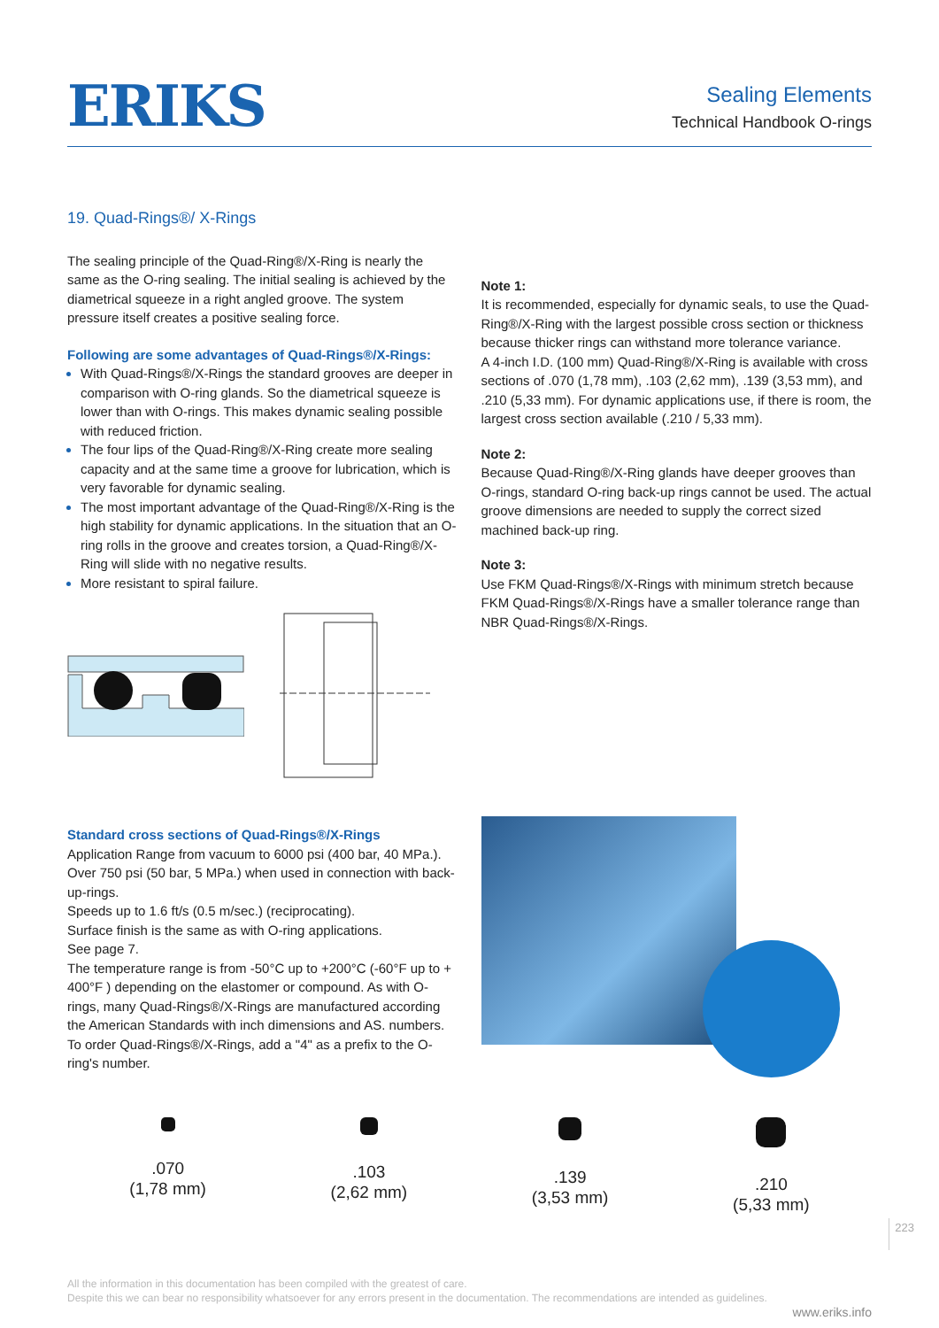ERIKS
Sealing Elements
Technical Handbook O-rings
19. Quad-Rings®/ X-Rings
The sealing principle of the Quad-Ring®/X-Ring is nearly the same as the O-ring sealing. The initial sealing is achieved by the diametrical squeeze in a right angled groove. The system pressure itself creates a positive sealing force.
Following are some advantages of Quad-Rings®/X-Rings:
With Quad-Rings®/X-Rings the standard grooves are deeper in comparison with O-ring glands. So the diametrical squeeze is lower than with O-rings. This makes dynamic sealing possible with reduced friction.
The four lips of the Quad-Ring®/X-Ring create more sealing capacity and at the same time a groove for lubrication, which is very favorable for dynamic sealing.
The most important advantage of the Quad-Ring®/X-Ring is the high stability for dynamic applications. In the situation that an O-ring rolls in the groove and creates torsion, a Quad-Ring®/X-Ring will slide with no negative results.
More resistant to spiral failure.
Note 1:
It is recommended, especially for dynamic seals, to use the Quad-Ring®/X-Ring with the largest possible cross section or thickness because thicker rings can withstand more tolerance variance.
A 4-inch I.D. (100 mm) Quad-Ring®/X-Ring is available with cross sections of .070 (1,78 mm), .103 (2,62 mm), .139 (3,53 mm), and .210 (5,33 mm). For dynamic applications use, if there is room, the largest cross section available (.210 / 5,33 mm).
Note 2:
Because Quad-Ring®/X-Ring glands have deeper grooves than O-rings, standard O-ring back-up rings cannot be used. The actual groove dimensions are needed to supply the correct sized machined back-up ring.
Note 3:
Use FKM Quad-Rings®/X-Rings with minimum stretch because FKM Quad-Rings®/X-Rings have a smaller tolerance range than NBR Quad-Rings®/X-Rings.
Standard cross sections of Quad-Rings®/X-Rings
Application Range from vacuum to 6000 psi (400 bar, 40 MPa.). Over 750 psi (50 bar, 5 MPa.) when used in connection with back-up-rings.
Speeds up to 1.6 ft/s (0.5 m/sec.) (reciprocating).
Surface finish is the same as with O-ring applications.
See page 7.
The temperature range is from -50°C up to +200°C (-60°F up to + 400°F ) depending on the elastomer or compound. As with O-rings, many Quad-Rings®/X-Rings are manufactured according the American Standards with inch dimensions and AS. numbers. To order Quad-Rings®/X-Rings, add a "4" as a prefix to the O-ring's number.
.070
(1,78 mm)
.103
(2,62 mm)
.139
(3,53 mm)
.210
(5,33 mm)
223
All the information in this documentation has been compiled with the greatest of care.
Despite this we can bear no responsibility whatsoever for any errors present in the documentation. The recommendations are intended as guidelines.
www.eriks.info